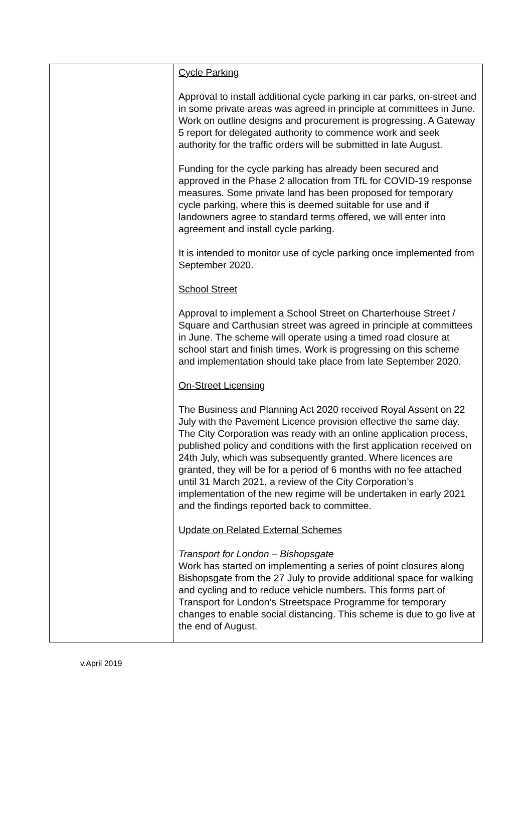| | Cycle Parking Approval to install additional cycle parking in car parks, on-street and in some private areas was agreed in principle at committees in June. Work on outline designs and procurement is progressing. A Gateway 5 report for delegated authority to commence work and seek authority for the traffic orders will be submitted in late August. Funding for the cycle parking has already been secured and approved in the Phase 2 allocation from TfL for COVID-19 response measures. Some private land has been proposed for temporary cycle parking, where this is deemed suitable for use and if landowners agree to standard terms offered, we will enter into agreement and install cycle parking. It is intended to monitor use of cycle parking once implemented from September 2020. School Street Approval to implement a School Street on Charterhouse Street / Square and Carthusian street was agreed in principle at committees in June. The scheme will operate using a timed road closure at school start and finish times. Work is progressing on this scheme and implementation should take place from late September 2020. On-Street Licensing The Business and Planning Act 2020 received Royal Assent on 22 July with the Pavement Licence provision effective the same day. The City Corporation was ready with an online application process, published policy and conditions with the first application received on 24th July, which was subsequently granted. Where licences are granted, they will be for a period of 6 months with no fee attached until 31 March 2021, a review of the City Corporation’s implementation of the new regime will be undertaken in early 2021 and the findings reported back to committee. Update on Related External Schemes Transport for London – Bishopsgate Work has started on implementing a series of point closures along Bishopsgate from the 27 July to provide additional space for walking and cycling and to reduce vehicle numbers. This forms part of Transport for London’s Streetspace Programme for temporary changes to enable social distancing. This scheme is due to go live at the end of August. |
v.April 2019